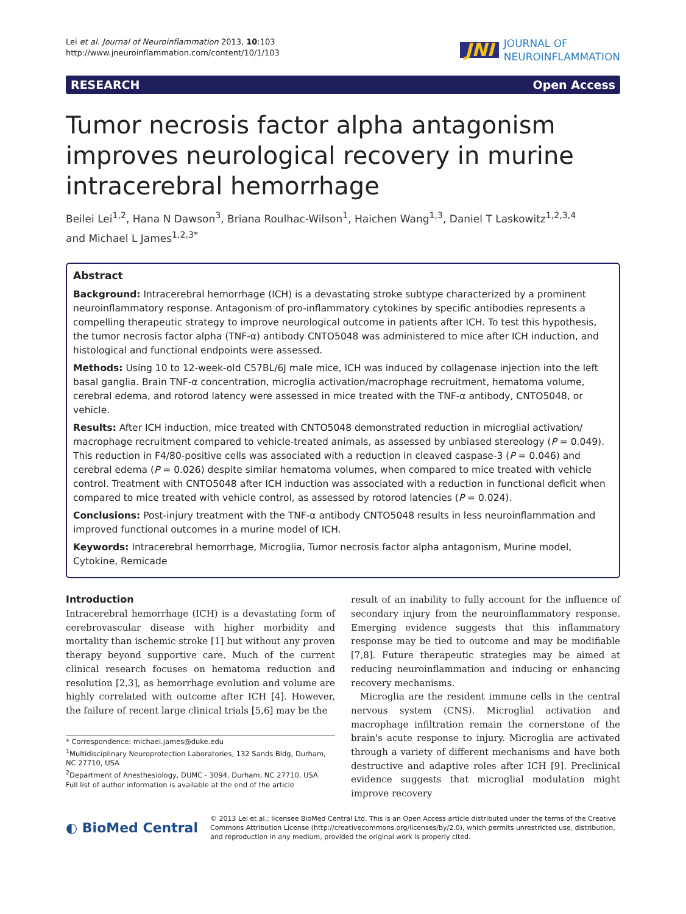Lei et al. Journal of Neuroinflammation 2013, 10:103
http://www.jneuroinflammation.com/content/10/1/103
JNI JOURNAL OF
NEUROINFLAMMATION
RESEARCH Open Access
Tumor necrosis factor alpha antagonism improves neurological recovery in murine intracerebral hemorrhage
Beilei Lei<sup>1,2</sup>, Hana N Dawson<sup>3</sup>, Briana Roulhac-Wilson<sup>1</sup>, Haichen Wang<sup>1,3</sup>, Daniel T Laskowitz<sup>1,2,3,4</sup>
and Michael L James<sup>1,2,3*</sup>
Abstract
Background: Intracerebral hemorrhage (ICH) is a devastating stroke subtype characterized by a prominent neuroinflammatory response. Antagonism of pro-inflammatory cytokines by specific antibodies represents a compelling therapeutic strategy to improve neurological outcome in patients after ICH. To test this hypothesis, the tumor necrosis factor alpha (TNF-α) antibody CNTO5048 was administered to mice after ICH induction, and histological and functional endpoints were assessed.
Methods: Using 10 to 12-week-old C57BL/6J male mice, ICH was induced by collagenase injection into the left basal ganglia. Brain TNF-α concentration, microglia activation/macrophage recruitment, hematoma volume, cerebral edema, and rotorod latency were assessed in mice treated with the TNF-α antibody, CNTO5048, or vehicle.
Results: After ICH induction, mice treated with CNTO5048 demonstrated reduction in microglial activation/ macrophage recruitment compared to vehicle-treated animals, as assessed by unbiased stereology (P = 0.049). This reduction in F4/80-positive cells was associated with a reduction in cleaved caspase-3 (P = 0.046) and cerebral edema (P = 0.026) despite similar hematoma volumes, when compared to mice treated with vehicle control. Treatment with CNTO5048 after ICH induction was associated with a reduction in functional deficit when compared to mice treated with vehicle control, as assessed by rotorod latencies (P = 0.024).
Conclusions: Post-injury treatment with the TNF-α antibody CNTO5048 results in less neuroinflammation and improved functional outcomes in a murine model of ICH.
Keywords: Intracerebral hemorrhage, Microglia, Tumor necrosis factor alpha antagonism, Murine model, Cytokine, Remicade
Introduction
Intracerebral hemorrhage (ICH) is a devastating form of cerebrovascular disease with higher morbidity and mortality than ischemic stroke [1] but without any proven therapy beyond supportive care. Much of the current clinical research focuses on hematoma reduction and resolution [2,3], as hemorrhage evolution and volume are highly correlated with outcome after ICH [4]. However, the failure of recent large clinical trials [5,6] may be the
* Correspondence: michael.james@duke.edu
<sup>1</sup> Multidisciplinary Neuroprotection Laboratories, 132 Sands Bldg, Durham, NC 27710, USA
<sup>2</sup> Department of Anesthesiology, DUMC - 3094, Durham, NC 27710, USA
Full list of author information is available at the end of the article
result of an inability to fully account for the influence of secondary injury from the neuroinflammatory response. Emerging evidence suggests that this inflammatory response may be tied to outcome and may be modifiable [7,8]. Future therapeutic strategies may be aimed at reducing neuroinflammation and inducing or enhancing recovery mechanisms.
Microglia are the resident immune cells in the central nervous system (CNS). Microglial activation and macrophage infiltration remain the cornerstone of the brain's acute response to injury. Microglia are activated through a variety of different mechanisms and have both destructive and adaptive roles after ICH [9]. Preclinical evidence suggests that microglial modulation might improve recovery
◐ BioMed Central
© 2013 Lei et al.; licensee BioMed Central Ltd. This is an Open Access article distributed under the terms of the Creative Commons Attribution License (http://creativecommons.org/licenses/by/2.0), which permits unrestricted use, distribution, and reproduction in any medium, provided the original work is properly cited.